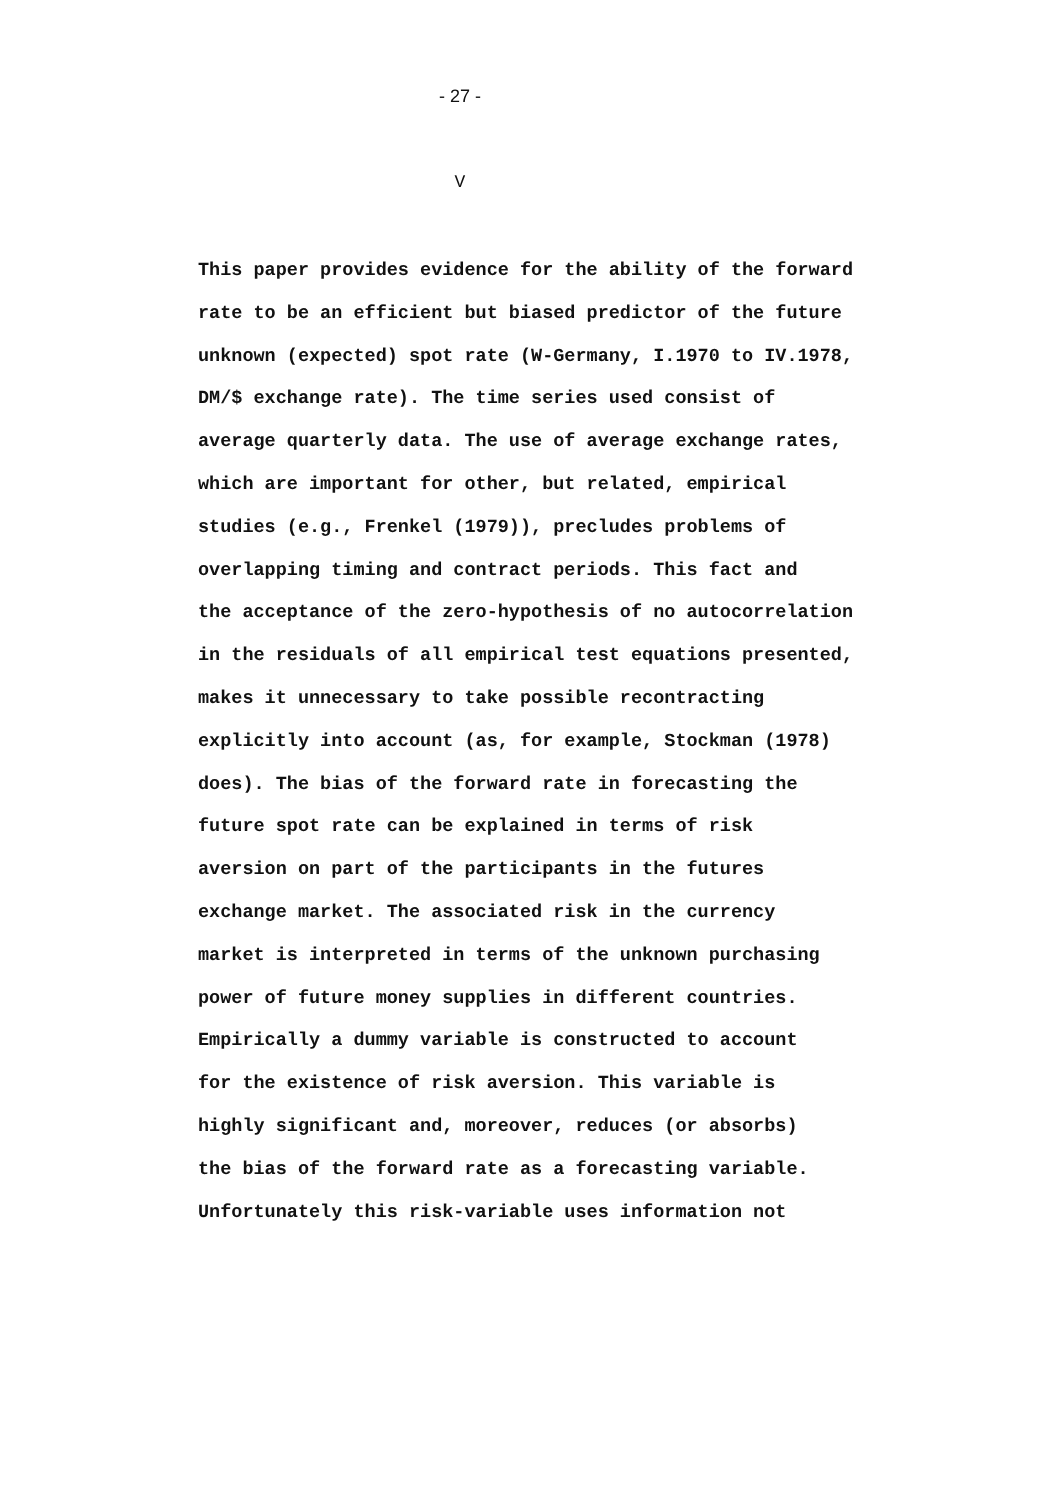- 27 -
V
This paper provides evidence for the ability of the forward
rate to be an efficient but biased predictor of the future
unknown (expected) spot rate (W-Germany, I.1970 to IV.1978,
DM/$ exchange rate). The time series used consist of
average quarterly data. The use of average exchange rates,
which are important for other, but related, empirical
studies (e.g., Frenkel (1979)), precludes problems of
overlapping timing and contract periods. This fact and
the acceptance of the zero-hypothesis of no autocorrelation
in the residuals of all empirical test equations presented,
makes it unnecessary to take possible recontracting
explicitly into account (as, for example, Stockman (1978)
does). The bias of the forward rate in forecasting the
future spot rate can be explained in terms of risk
aversion on part of the participants in the futures
exchange market. The associated risk in the currency
market is interpreted in terms of the unknown purchasing
power of future money supplies in different countries.
Empirically a dummy variable is constructed to account
for the existence of risk aversion. This variable is
highly significant and, moreover, reduces (or absorbs)
the bias of the forward rate as a forecasting variable.
Unfortunately this risk-variable uses information not